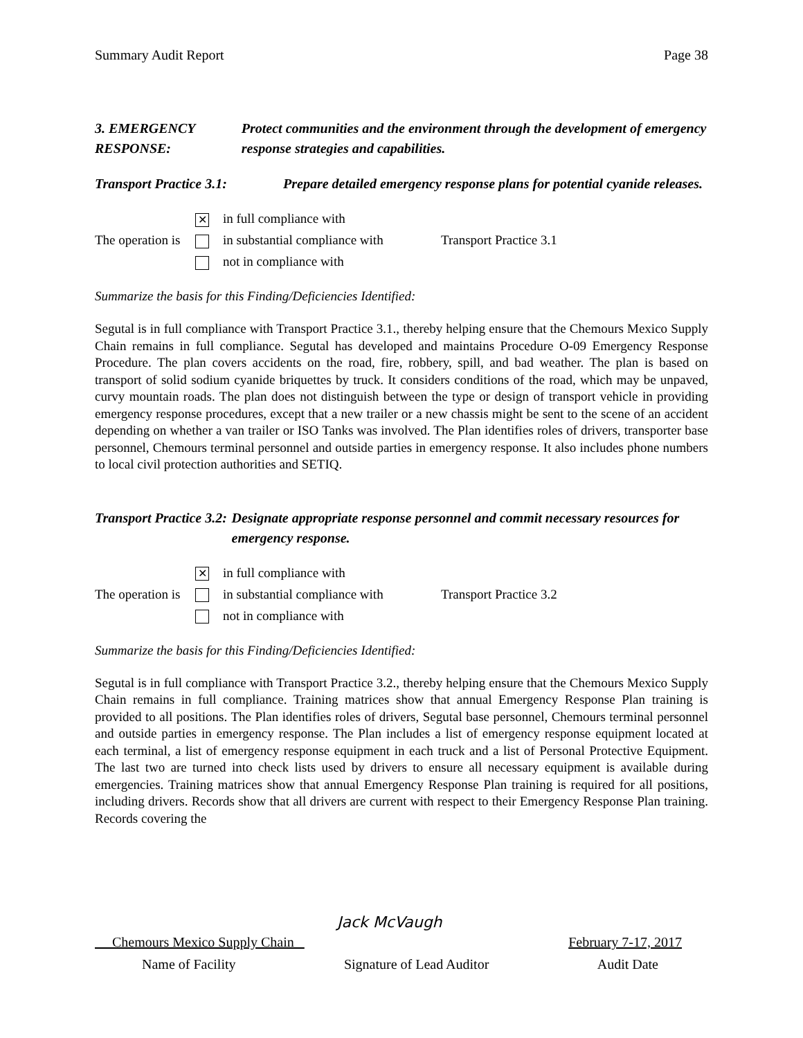Summary Audit Report Page 38
3. EMERGENCY RESPONSE: Protect communities and the environment through the development of emergency response strategies and capabilities.
Transport Practice 3.1:
Prepare detailed emergency response plans for potential cyanide releases.
✕
in full compliance with
The operation is
in substantial compliance with
Transport Practice 3.1
not in compliance with
Summarize the basis for this Finding/Deficiencies Identified:
Segutal is in full compliance with Transport Practice 3.1., thereby helping ensure that the Chemours Mexico Supply Chain remains in full compliance. Segutal has developed and maintains Procedure O-09 Emergency Response Procedure. The plan covers accidents on the road, fire, robbery, spill, and bad weather. The plan is based on transport of solid sodium cyanide briquettes by truck. It considers conditions of the road, which may be unpaved, curvy mountain roads. The plan does not distinguish between the type or design of transport vehicle in providing emergency response procedures, except that a new trailer or a new chassis might be sent to the scene of an accident depending on whether a van trailer or ISO Tanks was involved. The Plan identifies roles of drivers, transporter base personnel, Chemours terminal personnel and outside parties in emergency response. It also includes phone numbers to local civil protection authorities and SETIQ.
Transport Practice 3.2:
Designate appropriate response personnel and commit necessary resources for emergency response.
✕
in full compliance with
The operation is
in substantial compliance with
Transport Practice 3.2
not in compliance with
Summarize the basis for this Finding/Deficiencies Identified:
Segutal is in full compliance with Transport Practice 3.2., thereby helping ensure that the Chemours Mexico Supply Chain remains in full compliance. Training matrices show that annual Emergency Response Plan training is provided to all positions. The Plan identifies roles of drivers, Segutal base personnel, Chemours terminal personnel and outside parties in emergency response. The Plan includes a list of emergency response equipment located at each terminal, a list of emergency response equipment in each truck and a list of Personal Protective Equipment. The last two are turned into check lists used by drivers to ensure all necessary equipment is available during emergencies. Training matrices show that annual Emergency Response Plan training is required for all positions, including drivers. Records show that all drivers are current with respect to their Emergency Response Plan training. Records covering the
Jack McVaugh
Chemours Mexico Supply Chain February 7-17, 2017
Name of Facility Signature of Lead Auditor Audit Date